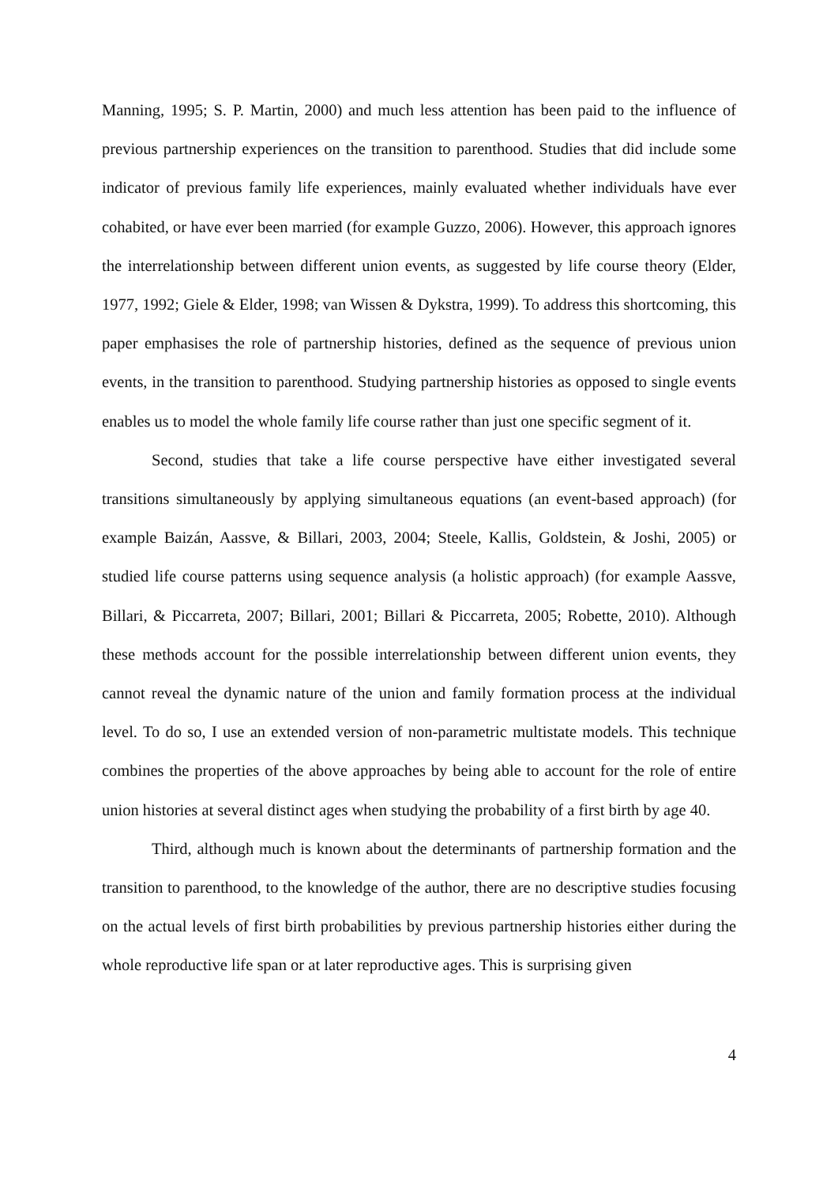Manning, 1995; S. P. Martin, 2000) and much less attention has been paid to the influence of previous partnership experiences on the transition to parenthood. Studies that did include some indicator of previous family life experiences, mainly evaluated whether individuals have ever cohabited, or have ever been married (for example Guzzo, 2006). However, this approach ignores the interrelationship between different union events, as suggested by life course theory (Elder, 1977, 1992; Giele & Elder, 1998; van Wissen & Dykstra, 1999). To address this shortcoming, this paper emphasises the role of partnership histories, defined as the sequence of previous union events, in the transition to parenthood. Studying partnership histories as opposed to single events enables us to model the whole family life course rather than just one specific segment of it.
Second, studies that take a life course perspective have either investigated several transitions simultaneously by applying simultaneous equations (an event-based approach) (for example Baizán, Aassve, & Billari, 2003, 2004; Steele, Kallis, Goldstein, & Joshi, 2005) or studied life course patterns using sequence analysis (a holistic approach) (for example Aassve, Billari, & Piccarreta, 2007; Billari, 2001; Billari & Piccarreta, 2005; Robette, 2010). Although these methods account for the possible interrelationship between different union events, they cannot reveal the dynamic nature of the union and family formation process at the individual level. To do so, I use an extended version of non-parametric multistate models. This technique combines the properties of the above approaches by being able to account for the role of entire union histories at several distinct ages when studying the probability of a first birth by age 40.
Third, although much is known about the determinants of partnership formation and the transition to parenthood, to the knowledge of the author, there are no descriptive studies focusing on the actual levels of first birth probabilities by previous partnership histories either during the whole reproductive life span or at later reproductive ages. This is surprising given
4